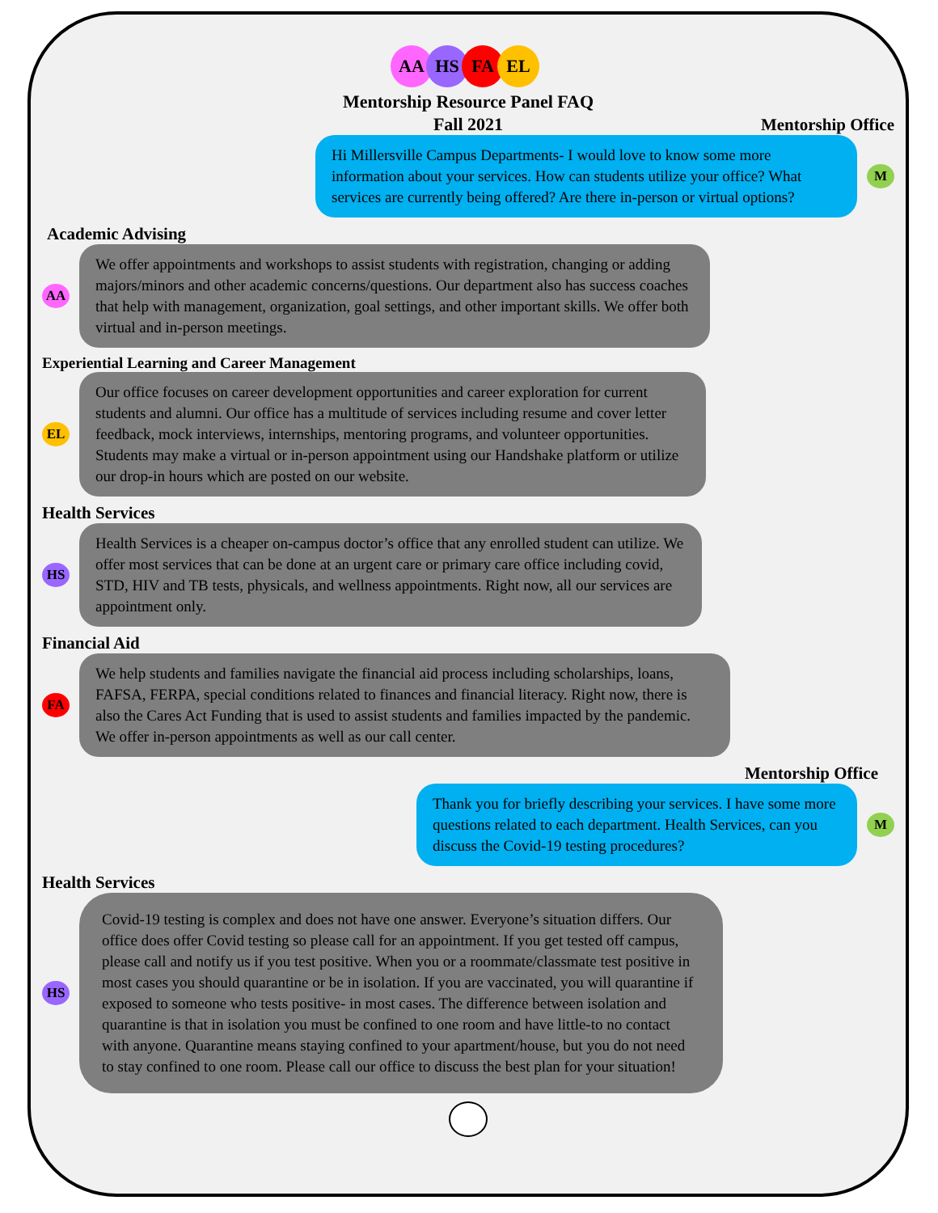AA HS FA EL
Mentorship Resource Panel FAQ
Fall 2021
Mentorship Office
Hi Millersville Campus Departments- I would love to know some more information about your services. How can students utilize your office? What services are currently being offered? Are there in-person or virtual options?
M
Academic Advising
AA
We offer appointments and workshops to assist students with registration, changing or adding majors/minors and other academic concerns/questions. Our department also has success coaches that help with management, organization, goal settings, and other important skills. We offer both virtual and in-person meetings.
Experiential Learning and Career Management
EL
Our office focuses on career development opportunities and career exploration for current students and alumni. Our office has a multitude of services including resume and cover letter feedback, mock interviews, internships, mentoring programs, and volunteer opportunities. Students may make a virtual or in-person appointment using our Handshake platform or utilize our drop-in hours which are posted on our website.
Health Services
HS
Health Services is a cheaper on-campus doctor’s office that any enrolled student can utilize. We offer most services that can be done at an urgent care or primary care office including covid, STD, HIV and TB tests, physicals, and wellness appointments. Right now, all our services are appointment only.
Financial Aid
FA
We help students and families navigate the financial aid process including scholarships, loans, FAFSA, FERPA, special conditions related to finances and financial literacy. Right now, there is also the Cares Act Funding that is used to assist students and families impacted by the pandemic. We offer in-person appointments as well as our call center.
Mentorship Office
Thank you for briefly describing your services. I have some more questions related to each department. Health Services, can you discuss the Covid-19 testing procedures?
M
Health Services
HS
Covid-19 testing is complex and does not have one answer. Everyone’s situation differs. Our office does offer Covid testing so please call for an appointment. If you get tested off campus, please call and notify us if you test positive. When you or a roommate/classmate test positive in most cases you should quarantine or be in isolation. If you are vaccinated, you will quarantine if exposed to someone who tests positive- in most cases. The difference between isolation and quarantine is that in isolation you must be confined to one room and have little-to no contact with anyone. Quarantine means staying confined to your apartment/house, but you do not need to stay confined to one room. Please call our office to discuss the best plan for your situation!